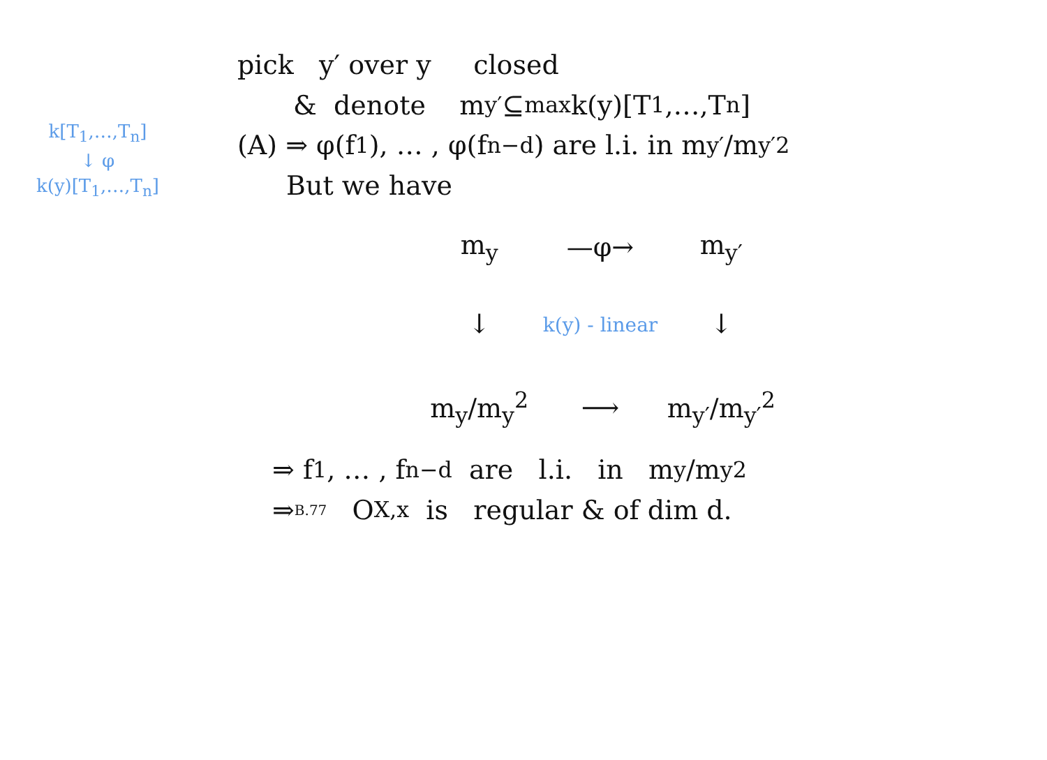k[T<sub>1</sub>,…,T<sub>n</sub>]
↓ φ
k(y)[T<sub>1</sub>,…,T<sub>n</sub>]
pick y′ over y closed
& denote m<sub>y′</sub> ⊆<sub>max</sub> k(y)[T<sub>1</sub>,…,T<sub>n</sub>]
(A) ⇒ φ(f<sub>1</sub>), … , φ(f<sub>n−d</sub>) are l.i. in m<sub>y′</sub>/m<sub>y′</sub><sup>2</sup>
But we have
m<sub>y</sub>
—φ→
m<sub>y′</sub>
↓
k(y) - linear
↓
m<sub>y</sub>/m<sub>y</sub><sup>2</sup>
⟶
m<sub>y′</sub>/m<sub>y′</sub><sup>2</sup>
⇒ f<sub>1</sub>, … , f<sub>n−d</sub> are l.i. in m<sub>y</sub>/m<sub>y</sub><sup>2</sup>
⇒<sub>B.77</sub> O<sub>X,x</sub> is regular & of dim d.